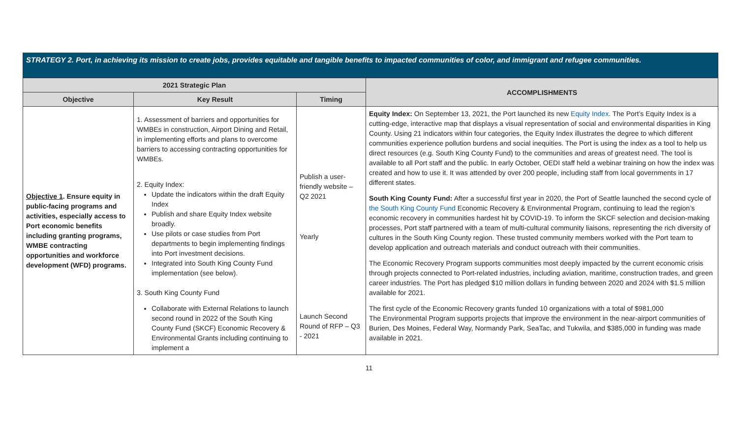| STRATEGY 2. Port, in achieving its mission to create jobs, provides equitable and tangible benefits to impacted communities of color, and immigrant and refugee communities. | | | |
| 2021 Strategic Plan | | | ACCOMPLISHMENTS |
| Objective | Key Result | Timing | |
| Objective 1 . Ensure equity in public-facing programs and activities, especially access to Port economic benefits including granting programs, WMBE contracting opportunities and workforce development (WFD) programs. | 1. Assessment of barriers and opportunities for WMBEs in construction, Airport Dining and Retail, in implementing efforts and plans to overcome barriers to accessing contracting opportunities for WMBEs. 2. Equity Index: Update the indicators within the draft Equity Index Publish and share Equity Index website broadly. Use pilots or case studies from Port departments to begin implementing findings into Port investment decisions. Integrated into South King County Fund implementation (see below). 3. South King County Fund Collaborate with External Relations to launch second round in 2022 of the South King County Fund (SKCF) Economic Recovery & Environmental Grants including continuing to implement a | Publish a user-friendly website – Q2 2021 Yearly Launch Second Round of RFP – Q3 - 2021 | Equity Index: On September 13, 2021, the Port launched its new Equity Index . The Port’s Equity Index is a cutting-edge, interactive map that displays a visual representation of social and environmental disparities in King County. Using 21 indicators within four categories, the Equity Index illustrates the degree to which different communities experience pollution burdens and social inequities. The Port is using the index as a tool to help us direct resources (e.g. South King County Fund) to the communities and areas of greatest need. The tool is available to all Port staff and the public. In early October, OEDI staff held a webinar training on how the index was created and how to use it. It was attended by over 200 people, including staff from local governments in 17 different states. South King County Fund: After a successful first year in 2020, the Port of Seattle launched the second cycle of the South King County Fund Economic Recovery & Environmental Program, continuing to lead the region’s economic recovery in communities hardest hit by COVID-19. To inform the SKCF selection and decision-making processes, Port staff partnered with a team of multi-cultural community liaisons, representing the rich diversity of cultures in the South King County region. These trusted community members worked with the Port team to develop application and outreach materials and conduct outreach with their communities. The Economic Recovery Program supports communities most deeply impacted by the current economic crisis through projects connected to Port-related industries, including aviation, maritime, construction trades, and green career industries. The Port has pledged $10 million dollars in funding between 2020 and 2024 with $1.5 million available for 2021. The first cycle of the Economic Recovery grants funded 10 organizations with a total of $981,000 The Environmental Program supports projects that improve the environment in the near-airport communities of Burien, Des Moines, Federal Way, Normandy Park, SeaTac, and Tukwila, and $385,000 in funding was made available in 2021. |
11